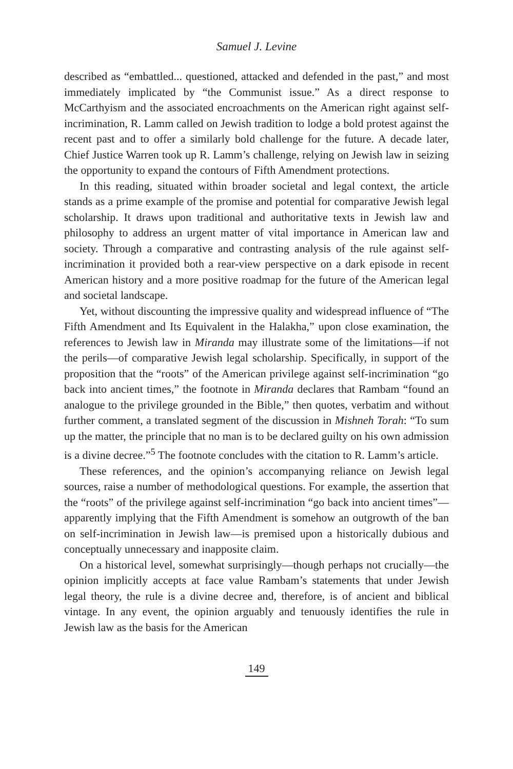Samuel J. Levine
described as “embattled... questioned, attacked and defended in the past,” and most immediately implicated by “the Communist issue.” As a direct response to McCarthyism and the associated encroachments on the American right against self-incrimination, R. Lamm called on Jewish tradition to lodge a bold protest against the recent past and to offer a similarly bold challenge for the future. A decade later, Chief Justice Warren took up R. Lamm’s challenge, relying on Jewish law in seizing the opportunity to expand the contours of Fifth Amendment protections.
In this reading, situated within broader societal and legal context, the article stands as a prime example of the promise and potential for comparative Jewish legal scholarship. It draws upon traditional and authoritative texts in Jewish law and philosophy to address an urgent matter of vital importance in American law and society. Through a comparative and contrasting analysis of the rule against self-incrimination it provided both a rear-view perspective on a dark episode in recent American history and a more positive roadmap for the future of the American legal and societal landscape.
Yet, without discounting the impressive quality and widespread influence of “The Fifth Amendment and Its Equivalent in the Halakha,” upon close examination, the references to Jewish law in Miranda may illustrate some of the limitations—if not the perils—of comparative Jewish legal scholarship. Specifically, in support of the proposition that the “roots” of the American privilege against self-incrimination “go back into ancient times,” the footnote in Miranda declares that Rambam “found an analogue to the privilege grounded in the Bible,” then quotes, verbatim and without further comment, a translated segment of the discussion in Mishneh Torah: “To sum up the matter, the principle that no man is to be declared guilty on his own admission is a divine decree.”<sup>5</sup> The footnote concludes with the citation to R. Lamm’s article.
These references, and the opinion’s accompanying reliance on Jewish legal sources, raise a number of methodological questions. For example, the assertion that the “roots” of the privilege against self-incrimination “go back into ancient times”—apparently implying that the Fifth Amendment is somehow an outgrowth of the ban on self-incrimination in Jewish law—is premised upon a historically dubious and conceptually unnecessary and inapposite claim.
On a historical level, somewhat surprisingly—though perhaps not crucially—the opinion implicitly accepts at face value Rambam’s statements that under Jewish legal theory, the rule is a divine decree and, therefore, is of ancient and biblical vintage. In any event, the opinion arguably and tenuously identifies the rule in Jewish law as the basis for the American
149